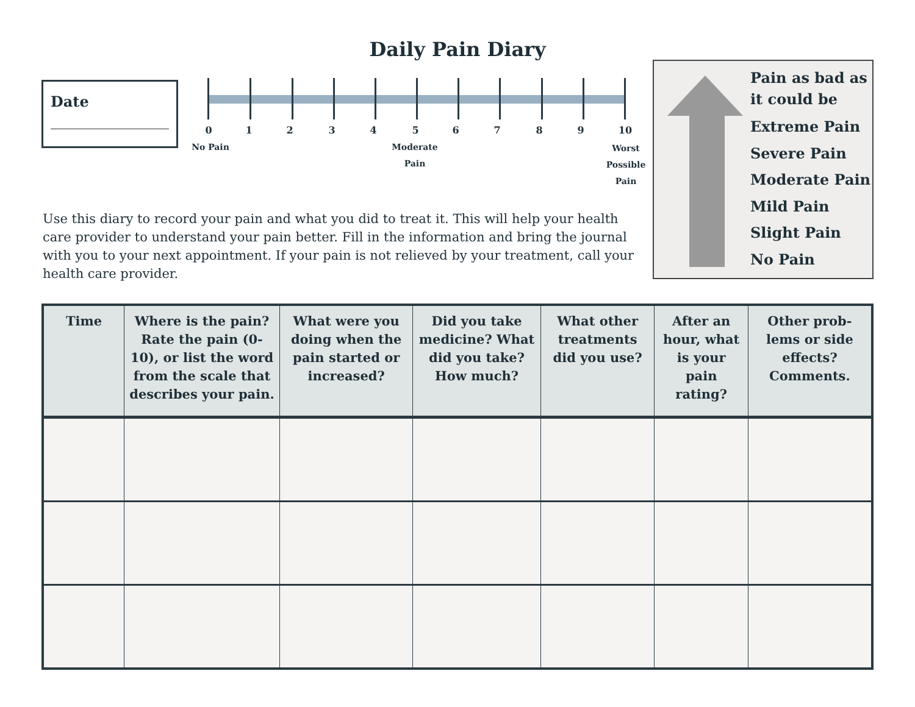Daily Pain Diary
Date
0 1 2 3 4 5 6 7 8 9 10
No Pain
Moderate
Pain
Worst
Possible
Pain
Pain as bad as
it could be
Extreme Pain
Severe Pain
Moderate Pain
Mild Pain
Slight Pain
No Pain
Use this diary to record your pain and what you did to treat it. This will help your health care provider to understand your pain better. Fill in the information and bring the journal with you to your next appointment. If your pain is not relieved by your treatment, call your health care provider.
| Time | Where is the pain? Rate the pain (0-10), or list the word from the scale that describes your pain. | What were you doing when the pain started or increased? | Did you take medicine? What did you take? How much? | What other treatments did you use? | After an hour, what is your pain rating? | Other prob-lems or side effects? Comments. |
| --- | --- | --- | --- | --- | --- | --- |